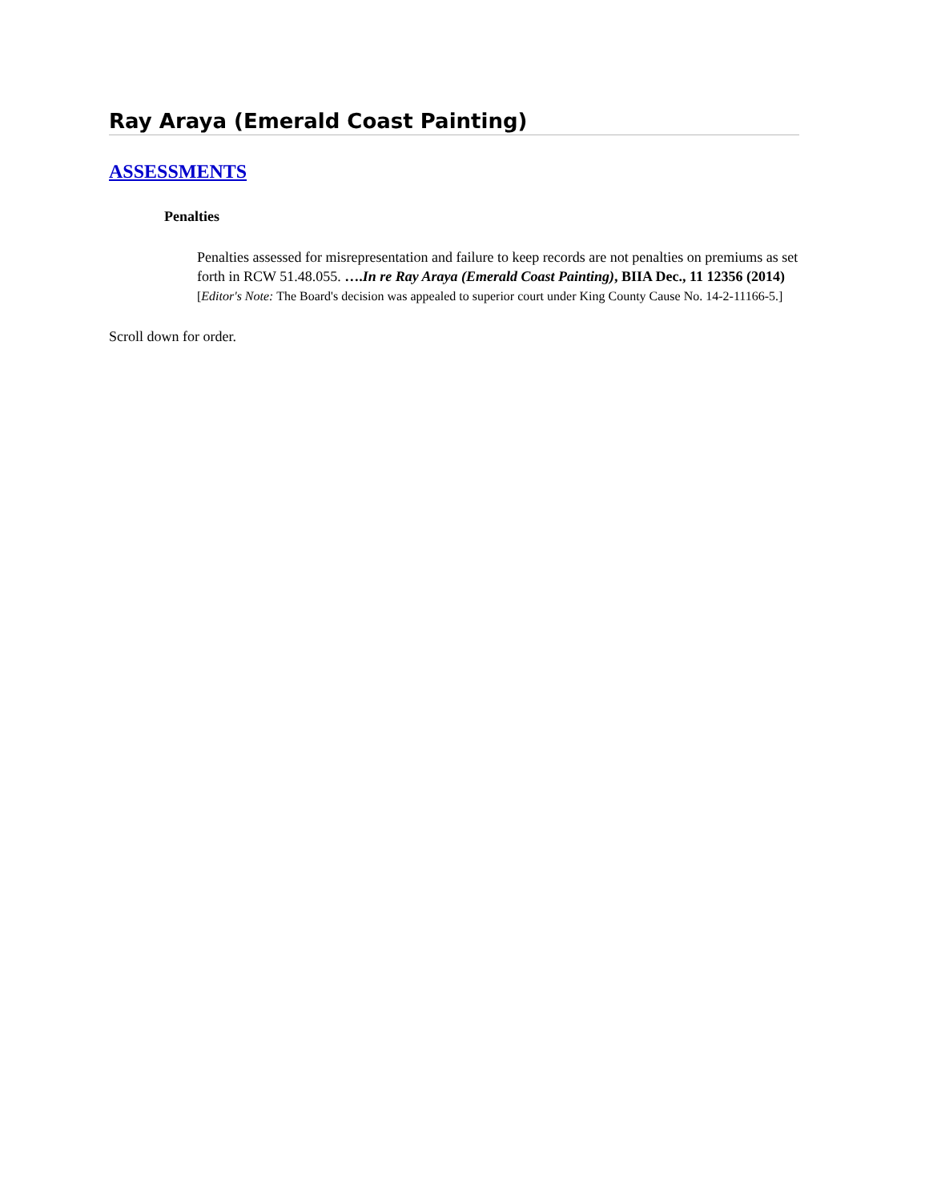Ray Araya (Emerald Coast Painting)
ASSESSMENTS
Penalties
Penalties assessed for misrepresentation and failure to keep records are not penalties on premiums as set forth in RCW 51.48.055. ….In re Ray Araya (Emerald Coast Painting), BIIA Dec., 11 12356 (2014) [Editor's Note: The Board's decision was appealed to superior court under King County Cause No. 14-2-11166-5.]
Scroll down for order.